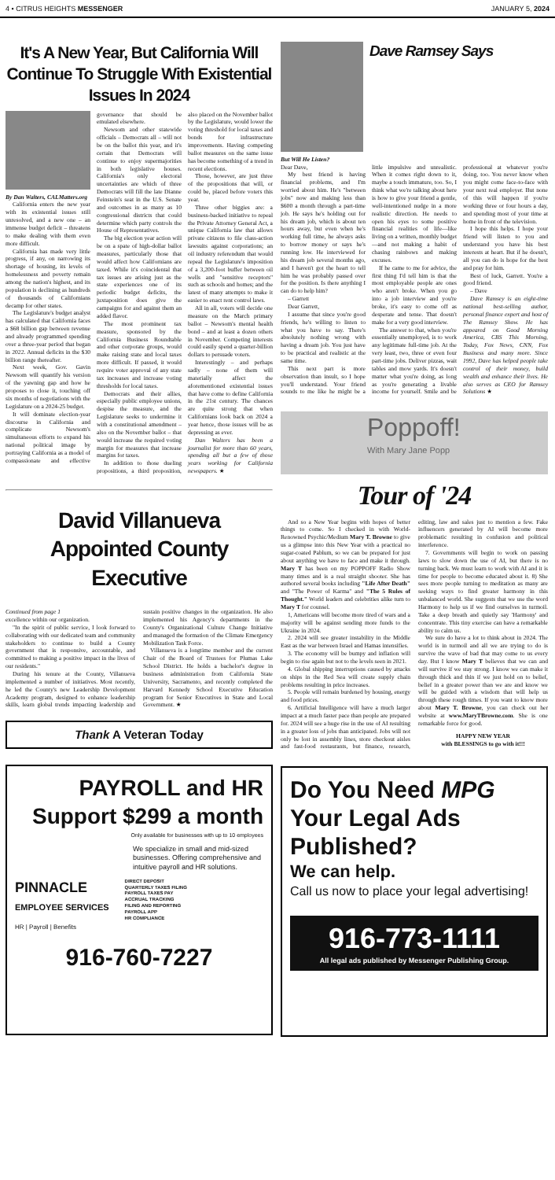4 • CITRUS HEIGHTS MESSENGER JANUARY 5, 2024
It's A New Year, But California Will Continue To Struggle With Existential Issues In 2024
By Dan Walters, CALMatters.org
California enters the new year with its existential issues still unresolved, and a new one – an immense budget deficit – threatens to make dealing with them even more difficult.
California has made very little progress, if any, on narrowing its shortage of housing, its levels of homelessness and poverty remain among the nation's highest, and its population is declining as hundreds of thousands of Californians decamp for other states.
The Legislature's budget analyst has calculated that California faces a $68 billion gap between revenue and already programmed spending over a three-year period that began in 2022. Annual deficits in the $30 billion range thereafter.
Next week, Gov. Gavin Newsom will quantify his version of the yawning gap and how he proposes to close it, touching off six months of negotiations with the Legislature on a 2024-25 budget.
It will dominate election-year discourse in California and complicate Newsom's simultaneous efforts to expand his national political image by portraying California as a model of compassionate and effective governance that should be emulated elsewhere.
Newsom and other statewide officials – Democrats all – will not be on the ballot this year, and it's certain that Democrats will continue to enjoy supermajorities in both legislative houses. California's only electoral uncertainties are which of three Democrats will fill the late Dianne Feinstein's seat in the U.S. Senate and outcomes in as many as 10 congressional districts that could determine which party controls the House of Representatives.
The big election year action will be on a spate of high-dollar ballot measures, particularly those that would affect how Californians are taxed. While it's coincidental that tax issues are arising just as the state experiences one of its periodic budget deficits, the juxtaposition does give the campaigns for and against them an added flavor.
The most prominent tax measure, sponsored by the California Business Roundtable and other corporate groups, would make raising state and local taxes more difficult. If passed, it would require voter approval of any state tax increases and increase voting thresholds for local taxes.
Democrats and their allies, especially public employee unions, despise the measure, and the Legislature seeks to undermine it with a constitutional amendment – also on the November ballot – that would increase the required voting margin for measures that increase margins for taxes.
In addition to those dueling propositions, a third proposition, also placed on the November ballot by the Legislature, would lower the voting threshold for local taxes and bonds for infrastructure improvements. Having competing ballot measures on the same issue has become something of a trend in recent elections.
Those, however, are just three of the propositions that will, or could be, placed before voters this year.
Three other biggies are: a business-backed initiative to repeal the Private Attorney General Act, a unique California law that allows private citizens to file class-action lawsuits against corporations; an oil industry referendum that would repeal the Legislature's imposition of a 3,200-foot buffer between oil wells and "sensitive receptors" such as schools and homes; and the latest of many attempts to make it easier to enact rent control laws.
All in all, voters will decide one measure on the March primary ballot – Newsom's mental health bond – and at least a dozen others in November. Competing interests could easily spend a quarter-billion dollars to persuade voters.
Interestingly – and perhaps sadly – none of them will materially affect the aforementioned existential issues that have come to define California in the 21st century. The chances are quite strong that when Californians look back on 2024 a year hence, those issues will be as depressing as ever.
Dan Walters has been a journalist for more than 60 years, spending all but a few of those years working for California newspapers. ★
David Villanueva Appointed County Executive
Continued from page 1
excellence within our organization.
"In the spirit of public service, I look forward to collaborating with our dedicated team and community stakeholders to continue to build a County government that is responsive, accountable, and committed to making a positive impact in the lives of our residents."
During his tenure at the County, Villanueva implemented a number of initiatives. Most recently, he led the County's new Leadership Development Academy program, designed to enhance leadership skills, learn global trends impacting leadership and sustain positive changes in the organization. He also implemented his Agency's departments in the County's Organizational Culture Change Initiative and managed the formation of the Climate Emergency Mobilization Task Force.
Villanueva is a longtime member and the current Chair of the Board of Trustees for Plumas Lake School District. He holds a bachelor's degree in business administration from California State University, Sacramento, and recently completed the Harvard Kennedy School Executive Education program for Senior Executives in State and Local Government. ★
Thank A Veteran Today
PAYROLL and HR Support $299 a month
Only available for businesses with up to 10 employees
We specialize in small and mid-sized businesses. Offering comprehensive and intuitive payroll and HR solutions.
PINNACLE
EMPLOYEE SERVICES
HR | Payroll | Benefits
DIRECT DEPOSIT
QUARTERLY TAXES FILING
PAYROLL TAXES PAY
ACCRUAL TRACKING
FILING AND REPORTING
PAYROLL APP
HR COMPLIANCE
916-760-7227
Dave Ramsey Says
But Will He Listen?
Dear Dave,
My best friend is having financial problems, and I'm worried about him. He's "between jobs" now and making less than $600 a month through a part-time job. He says he's holding out for his dream job, which is about ten hours away, but even when he's working full time, he always asks to borrow money or says he's running low. He interviewed for his dream job several months ago, and I haven't got the heart to tell him he was probably passed over for the position. Is there anything I can do to help him?
– Garrett
Dear Garrett,
I assume that since you're good friends, he's willing to listen to what you have to say. There's absolutely nothing wrong with having a dream job. You just have to be practical and realistic at the same time.
This next part is more observation than insult, so I hope you'll understand. Your friend sounds to me like he might be a little impulsive and unrealistic. When it comes right down to it, maybe a touch immature, too. So, I think what we're talking about here is how to give your friend a gentle, well-intentioned nudge in a more realistic direction. He needs to open his eyes to some positive financial realities of life—like living on a written, monthly budget—and not making a habit of chasing rainbows and making excuses.
If he came to me for advice, the first thing I'd tell him is that the most employable people are ones who aren't broke. When you go into a job interview and you're broke, it's easy to come off as desperate and tense. That doesn't make for a very good interview.
The answer to that, when you're essentially unemployed, is to work any legitimate full-time job. At the very least, two, three or even four part-time jobs. Deliver pizzas, wait tables and mow yards. It's doesn't matter what you're doing, as long as you're generating a livable income for yourself. Smile and be professional at whatever you're doing, too. You never know when you might come face-to-face with your next real employer. But none of this will happen if you're working three or four hours a day, and spending most of your time at home in front of the television.
I hope this helps. I hope your friend will listen to you and understand you have his best interests at heart. But if he doesn't, all you can do is hope for the best and pray for him.
Best of luck, Garrett. You're a good friend.
– Dave
Dave Ramsey is an eight-time national best-selling author, personal finance expert and host of The Ramsey Show. He has appeared on Good Morning America, CBS This Morning, Today, Fox News, CNN, Fox Business and many more. Since 1992, Dave has helped people take control of their money, build wealth and enhance their lives. He also serves as CEO for Ramsey Solutions ★
Poppoff!
With Mary Jane Popp
Tour of '24
And so a New Year begins with hopes of better things to come. So I checked in with World-Renowned Psychic/Medium Mary T. Browne to give us a glimpse into this New Year with a practical no sugar-coated Pablum, so we can be prepared for just about anything we have to face and make it through. Mary T has been on my POPPOFF Radio Show many times and is a real straight shooter. She has authored several books including "Life After Death" and "The Power of Karma" and "The 5 Rules of Thought." World leaders and celebrities alike turn to Mary T for counsel.
1, Americans will become more tired of wars and a majority will be against sending more funds to the Ukraine in 2024.
2. 2024 will see greater instability in the Middle East as the war between Israel and Hamas intensifies.
3. The economy will be bumpy and inflation will begin to rise again but not to the levels seen in 2021.
4. Global shipping interruptions caused by attacks on ships in the Red Sea will create supply chain problems resulting in price increases.
5. People will remain burdened by housing, energy and food prices.
6. Artificial Intelligence will have a much larger impact at a much faster pace than people are prepared for. 2024 will see a huge rise in the use of AI resulting in a greater loss of jobs than anticipated. Jobs will not only be lost in assembly lines, store checkout aisles and fast-food restaurants, but finance, research, editing, law and sales just to mention a few. Fake influencers generated by AI will become more problematic resulting in confusion and political interference.
7. Governments will begin to work on passing laws to slow down the use of AI, but there is no turning back. We must learn to work with AI and it is time for people to become educated about it. 8) She sees more people turning to meditation as many are seeking ways to find greater harmony in this unbalanced world. She suggests that we use the word Harmony to help us if we find ourselves in turmoil. Take a deep breath and quietly say 'Harmony' and concentrate. This tiny exercise can have a remarkable ability to calm us.
We sure do have a lot to think about in 2024. The world is in turmoil and all we are trying to do is survive the wave of bad that may come to us every day. But I know Mary T believes that we can and will survive if we stay strong. I know we can make it through thick and thin if we just hold on to belief, belief in a greater power than we are and know we will be guided with a wisdom that will help us through these rough times. If you want to know more about Mary T. Browne, you can check out her website at www.MaryTBrowne.com. She is one remarkable force for good.
HAPPY NEW YEAR
with BLESSINGS to go with it!!!
Do You Need MPG
Your Legal Ads Published?
We can help.
Call us now to place your legal advertising!
916-773-1111
All legal ads published by Messenger Publishing Group.